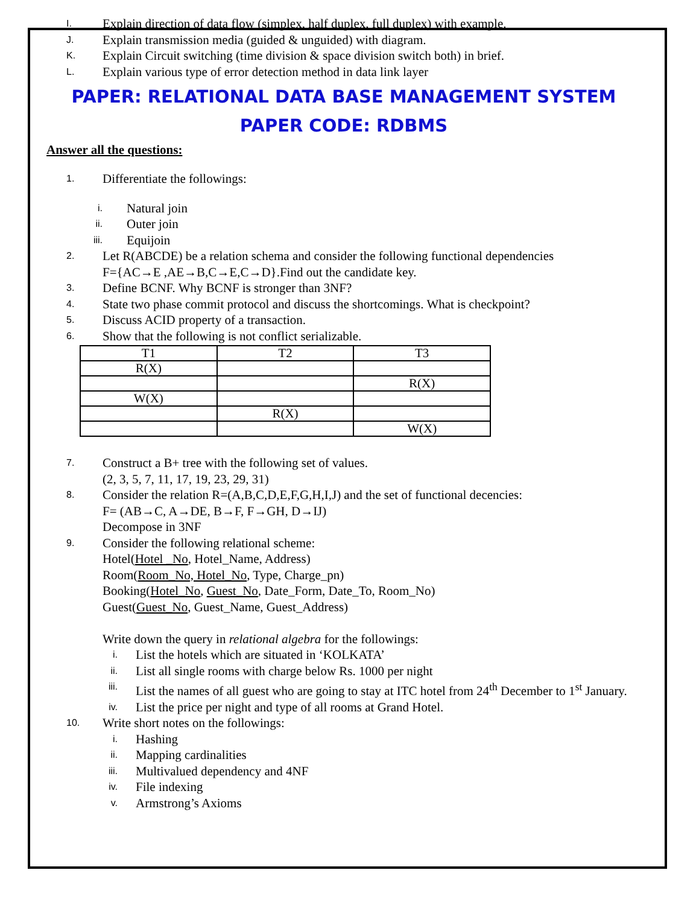I. Explain direction of data flow (simplex, half duplex, full duplex) with example.
J. Explain transmission media (guided & unguided) with diagram.
K. Explain Circuit switching (time division & space division switch both) in brief.
L. Explain various type of error detection method in data link layer
PAPER: RELATIONAL DATA BASE MANAGEMENT SYSTEM
PAPER CODE: RDBMS
Answer all the questions:
1. Differentiate the followings:
i. Natural join
ii. Outer join
iii. Equijoin
2. Let R(ABCDE) be a relation schema and consider the following functional dependencies
F={AC→E ,AE→B,C→E,C→D}.Find out the candidate key.
3. Define BCNF. Why BCNF is stronger than 3NF?
4. State two phase commit protocol and discuss the shortcomings. What is checkpoint?
5. Discuss ACID property of a transaction.
6. Show that the following is not conflict serializable.
| T1 | T2 | T3 |
| R(X) | | |
| | | R(X) |
| W(X) | | |
| | R(X) | |
| | | W(X) |
7. Construct a B+ tree with the following set of values.
(2, 3, 5, 7, 11, 17, 19, 23, 29, 31)
8. Consider the relation R=(A,B,C,D,E,F,G,H,I,J) and the set of functional decencies:
F= (AB→C, A→DE, B→F, F→GH, D→IJ)
Decompose in 3NF
9. Consider the following relational scheme:
Hotel(Hotel _No, Hotel_Name, Address)
Room(Room_No, Hotel_No, Type, Charge_pn)
Booking(Hotel_No, Guest_No, Date_Form, Date_To, Room_No)
Guest(Guest_No, Guest_Name, Guest_Address)
Write down the query in relational algebra for the followings:
i. List the hotels which are situated in ‘KOLKATA’
ii. List all single rooms with charge below Rs. 1000 per night
iii. List the names of all guest who are going to stay at ITC hotel from 24<sup>th</sup> December to 1<sup>st</sup> January.
iv. List the price per night and type of all rooms at Grand Hotel.
10. Write short notes on the followings:
i. Hashing
ii. Mapping cardinalities
iii. Multivalued dependency and 4NF
iv. File indexing
v. Armstrong’s Axioms